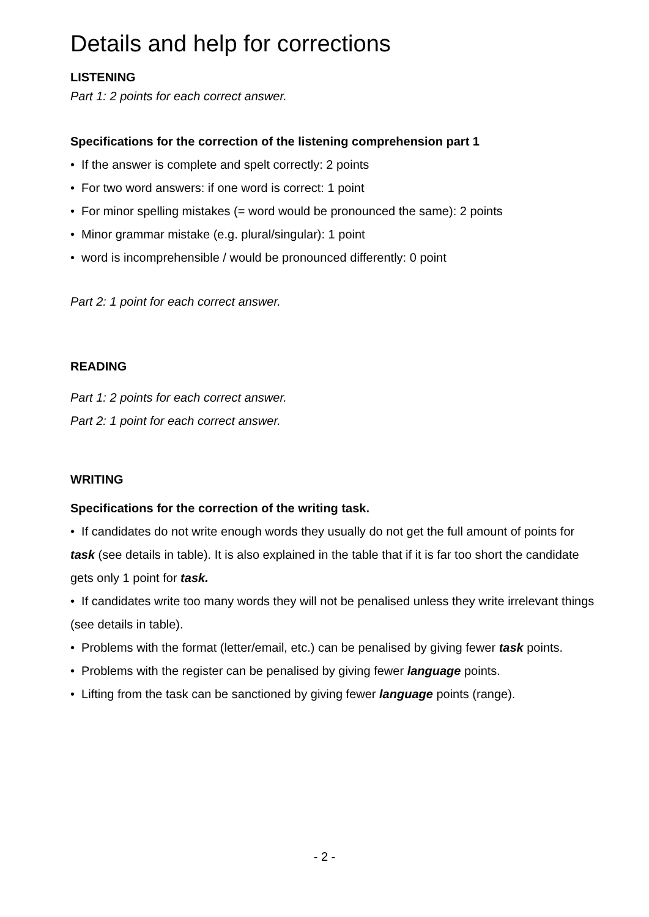Details and help for corrections
LISTENING
Part 1: 2 points for each correct answer.
Specifications for the correction of the listening comprehension part 1
• If the answer is complete and spelt correctly: 2 points
• For two word answers: if one word is correct: 1 point
• For minor spelling mistakes (= word would be pronounced the same): 2 points
• Minor grammar mistake (e.g. plural/singular): 1 point
• word is incomprehensible / would be pronounced differently: 0 point
Part 2: 1 point for each correct answer.
READING
Part 1: 2 points for each correct answer.
Part 2: 1 point for each correct answer.
WRITING
Specifications for the correction of the writing task.
• If candidates do not write enough words they usually do not get the full amount of points for task (see details in table). It is also explained in the table that if it is far too short the candidate gets only 1 point for task.
• If candidates write too many words they will not be penalised unless they write irrelevant things (see details in table).
• Problems with the format (letter/email, etc.) can be penalised by giving fewer task points.
• Problems with the register can be penalised by giving fewer language points.
• Lifting from the task can be sanctioned by giving fewer language points (range).
- 2 -